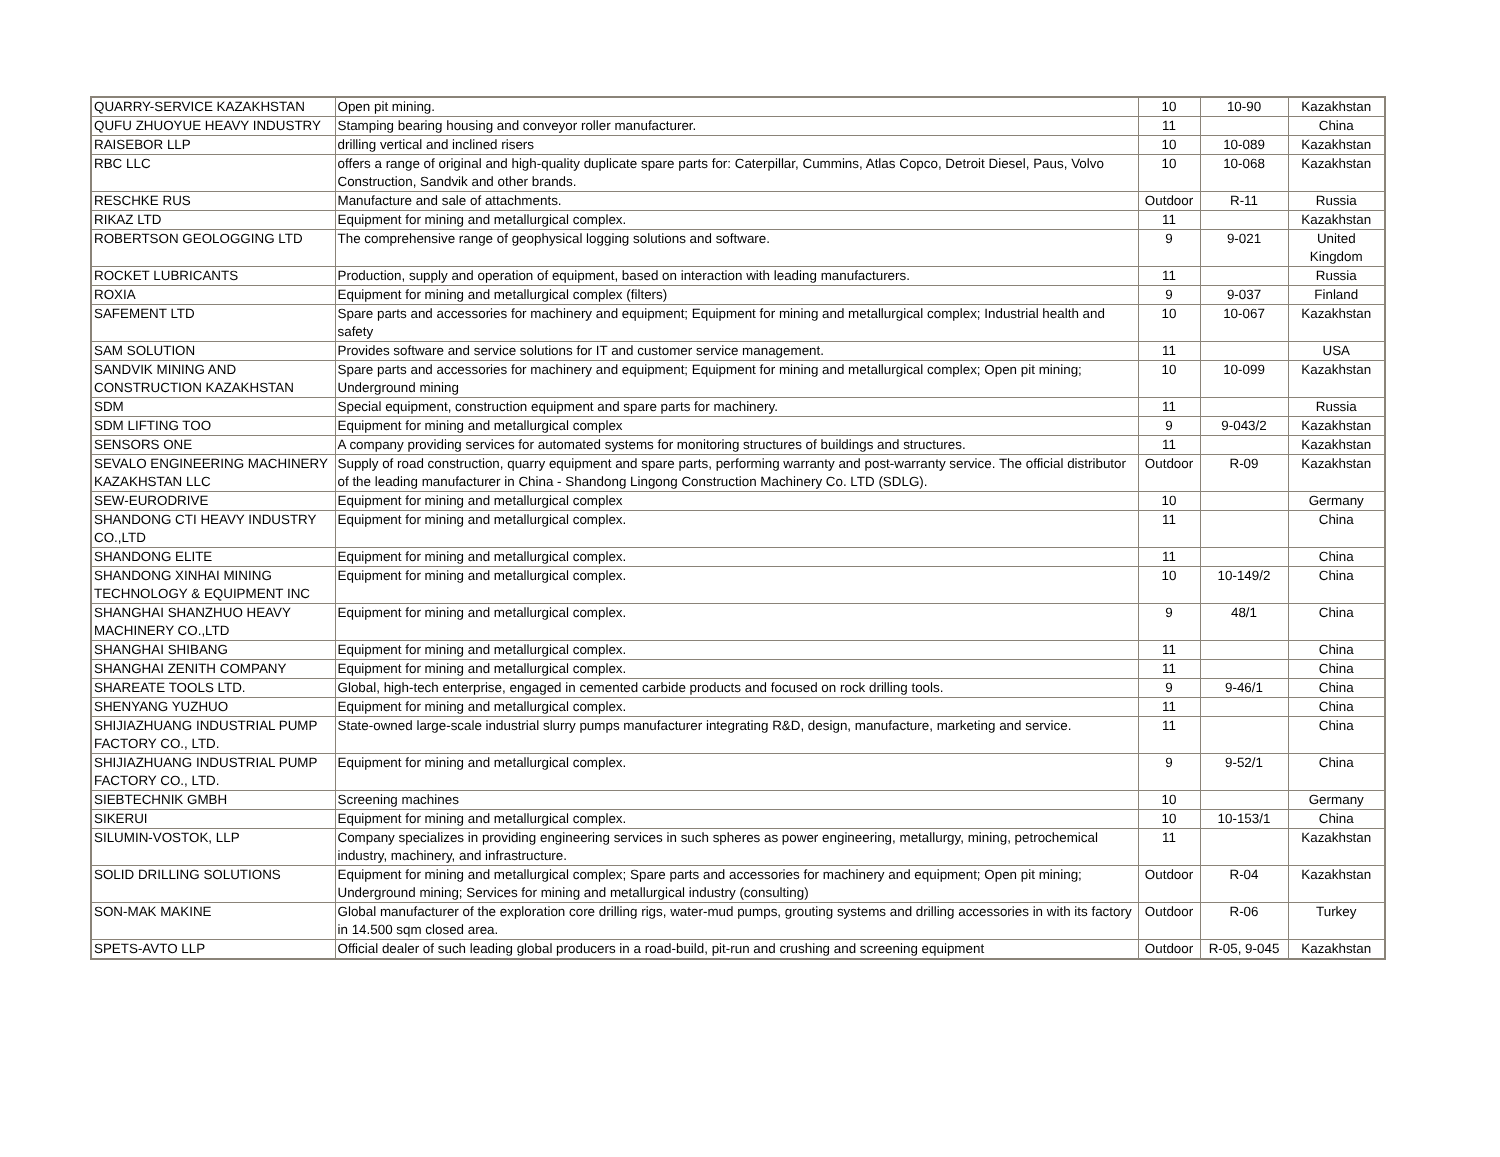| QUARRY-SERVICE KAZAKHSTAN | Open pit mining. | 10 | 10-90 | Kazakhstan |
| QUFU ZHUOYUE HEAVY INDUSTRY | Stamping bearing housing and conveyor roller manufacturer. | 11 | | China |
| RAISEBOR LLP | drilling vertical and inclined risers | 10 | 10-089 | Kazakhstan |
| RBC LLC | offers a range of original and high-quality duplicate spare parts for: Caterpillar, Cummins, Atlas Copco, Detroit Diesel, Paus, Volvo Construction, Sandvik and other brands. | 10 | 10-068 | Kazakhstan |
| RESCHKE RUS | Manufacture and sale of attachments. | Outdoor | R-11 | Russia |
| RIKAZ LTD | Equipment for mining and metallurgical complex. | 11 | | Kazakhstan |
| ROBERTSON GEOLOGGING LTD | The comprehensive range of geophysical logging solutions and software. | 9 | 9-021 | United Kingdom |
| ROCKET LUBRICANTS | Production, supply and operation of equipment, based on interaction with leading manufacturers. | 11 | | Russia |
| ROXIA | Equipment for mining and metallurgical complex (filters) | 9 | 9-037 | Finland |
| SAFEMENT LTD | Spare parts and accessories for machinery and equipment; Equipment for mining and metallurgical complex; Industrial health and safety | 10 | 10-067 | Kazakhstan |
| SAM SOLUTION | Provides software and service solutions for IT and customer service management. | 11 | | USA |
| SANDVIK MINING AND CONSTRUCTION KAZAKHSTAN | Spare parts and accessories for machinery and equipment; Equipment for mining and metallurgical complex; Open pit mining; Underground mining | 10 | 10-099 | Kazakhstan |
| SDM | Special equipment, construction equipment and spare parts for machinery. | 11 | | Russia |
| SDM LIFTING TOO | Equipment for mining and metallurgical complex | 9 | 9-043/2 | Kazakhstan |
| SENSORS ONE | A company providing services for automated systems for monitoring structures of buildings and structures. | 11 | | Kazakhstan |
| SEVALO ENGINEERING MACHINERY KAZAKHSTAN LLC | Supply of road construction, quarry equipment and spare parts, performing warranty and post-warranty service. The official distributor of the leading manufacturer in China - Shandong Lingong Construction Machinery Co. LTD (SDLG). | Outdoor | R-09 | Kazakhstan |
| SEW-EURODRIVE | Equipment for mining and metallurgical complex | 10 | | Germany |
| SHANDONG CTI HEAVY INDUSTRY CO.,LTD | Equipment for mining and metallurgical complex. | 11 | | China |
| SHANDONG ELITE | Equipment for mining and metallurgical complex. | 11 | | China |
| SHANDONG XINHAI MINING TECHNOLOGY & EQUIPMENT INC | Equipment for mining and metallurgical complex. | 10 | 10-149/2 | China |
| SHANGHAI SHANZHUO HEAVY MACHINERY CO.,LTD | Equipment for mining and metallurgical complex. | 9 | 48/1 | China |
| SHANGHAI SHIBANG | Equipment for mining and metallurgical complex. | 11 | | China |
| SHANGHAI ZENITH COMPANY | Equipment for mining and metallurgical complex. | 11 | | China |
| SHAREATE TOOLS LTD. | Global, high-tech enterprise, engaged in cemented carbide products and focused on rock drilling tools. | 9 | 9-46/1 | China |
| SHENYANG YUZHUO | Equipment for mining and metallurgical complex. | 11 | | China |
| SHIJIAZHUANG INDUSTRIAL PUMP FACTORY CO., LTD. | State-owned large-scale industrial slurry pumps manufacturer integrating R&D, design, manufacture, marketing and service. | 11 | | China |
| SHIJIAZHUANG INDUSTRIAL PUMP FACTORY CO., LTD. | Equipment for mining and metallurgical complex. | 9 | 9-52/1 | China |
| SIEBTECHNIK GMBH | Screening machines | 10 | | Germany |
| SIKERUI | Equipment for mining and metallurgical complex. | 10 | 10-153/1 | China |
| SILUMIN-VOSTOK, LLP | Company specializes in providing engineering services in such spheres as power engineering, metallurgy, mining, petrochemical industry, machinery, and infrastructure. | 11 | | Kazakhstan |
| SOLID DRILLING SOLUTIONS | Equipment for mining and metallurgical complex; Spare parts and accessories for machinery and equipment; Open pit mining; Underground mining; Services for mining and metallurgical industry (consulting) | Outdoor | R-04 | Kazakhstan |
| SON-MAK MAKINE | Global manufacturer of the exploration core drilling rigs, water-mud pumps, grouting systems and drilling accessories in with its factory in 14.500 sqm closed area. | Outdoor | R-06 | Turkey |
| SPETS-AVTO LLP | Official dealer of such leading global producers in a road-build, pit-run and crushing and screening equipment | Outdoor | R-05, 9-045 | Kazakhstan |